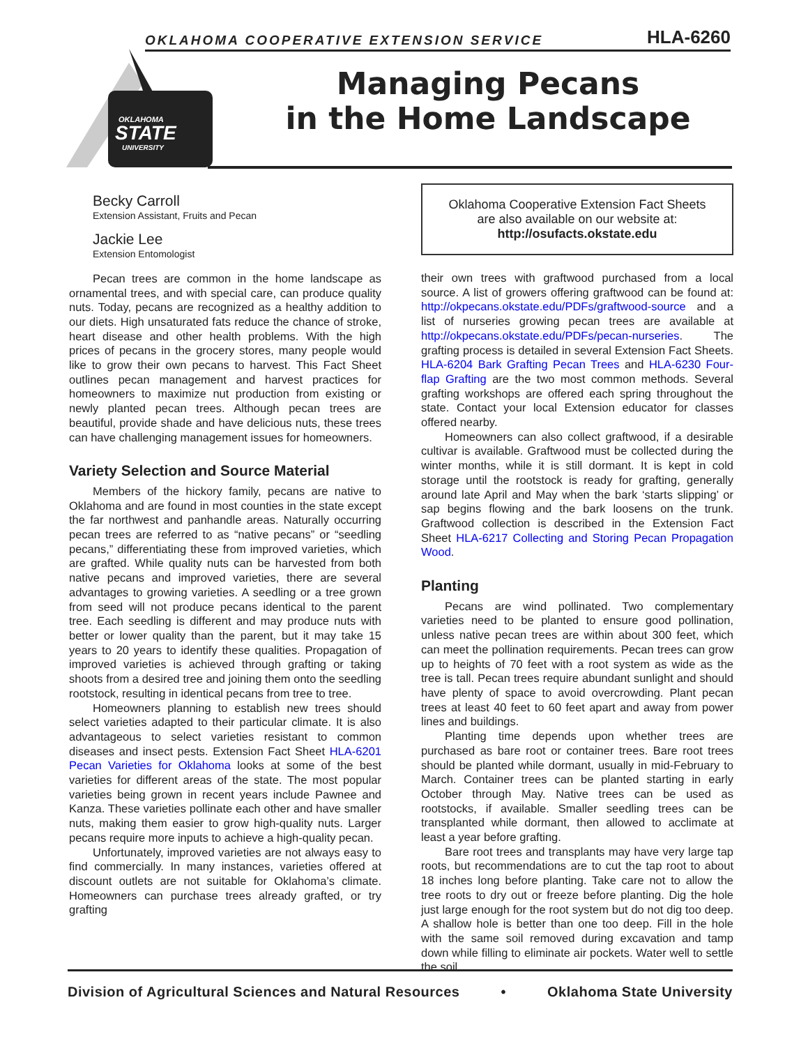OKLAHOMA COOPERATIVE EXTENSION SERVICE HLA-6260
OKLAHOMA
STATE
UNIVERSITY
Managing Pecans
in the Home Landscape
Becky Carroll
Extension Assistant, Fruits and Pecan
Jackie Lee
Extension Entomologist
Pecan trees are common in the home landscape as ornamental trees, and with special care, can produce quality nuts. Today, pecans are recognized as a healthy addition to our diets. High unsaturated fats reduce the chance of stroke, heart disease and other health problems. With the high prices of pecans in the grocery stores, many people would like to grow their own pecans to harvest. This Fact Sheet outlines pecan management and harvest practices for homeowners to maximize nut production from existing or newly planted pecan trees. Although pecan trees are beautiful, provide shade and have delicious nuts, these trees can have challenging management issues for homeowners.
Variety Selection and Source Material
Members of the hickory family, pecans are native to Oklahoma and are found in most counties in the state except the far northwest and panhandle areas. Naturally occurring pecan trees are referred to as “native pecans” or “seedling pecans,” differentiating these from improved varieties, which are grafted. While quality nuts can be harvested from both native pecans and improved varieties, there are several advantages to growing varieties. A seedling or a tree grown from seed will not produce pecans identical to the parent tree. Each seedling is different and may produce nuts with better or lower quality than the parent, but it may take 15 years to 20 years to identify these qualities. Propagation of improved varieties is achieved through grafting or taking shoots from a desired tree and joining them onto the seedling rootstock, resulting in identical pecans from tree to tree.
Homeowners planning to establish new trees should select varieties adapted to their particular climate. It is also advantageous to select varieties resistant to common diseases and insect pests. Extension Fact Sheet HLA-6201 Pecan Varieties for Oklahoma looks at some of the best varieties for different areas of the state. The most popular varieties being grown in recent years include Pawnee and Kanza. These varieties pollinate each other and have smaller nuts, making them easier to grow high-quality nuts. Larger pecans require more inputs to achieve a high-quality pecan.
Unfortunately, improved varieties are not always easy to find commercially. In many instances, varieties offered at discount outlets are not suitable for Oklahoma’s climate. Homeowners can purchase trees already grafted, or try grafting
Oklahoma Cooperative Extension Fact Sheets
are also available on our website at:
http://osufacts.okstate.edu
their own trees with graftwood purchased from a local source. A list of growers offering graftwood can be found at: http://okpecans.okstate.edu/PDFs/graftwood-source and a list of nurseries growing pecan trees are available at http://okpecans.okstate.edu/PDFs/pecan-nurseries. The grafting process is detailed in several Extension Fact Sheets. HLA-6204 Bark Grafting Pecan Trees and HLA-6230 Four-flap Grafting are the two most common methods. Several grafting workshops are offered each spring throughout the state. Contact your local Extension educator for classes offered nearby.
Homeowners can also collect graftwood, if a desirable cultivar is available. Graftwood must be collected during the winter months, while it is still dormant. It is kept in cold storage until the rootstock is ready for grafting, generally around late April and May when the bark ‘starts slipping’ or sap begins flowing and the bark loosens on the trunk. Graftwood collection is described in the Extension Fact Sheet HLA-6217 Collecting and Storing Pecan Propagation Wood.
Planting
Pecans are wind pollinated. Two complementary varieties need to be planted to ensure good pollination, unless native pecan trees are within about 300 feet, which can meet the pollination requirements. Pecan trees can grow up to heights of 70 feet with a root system as wide as the tree is tall. Pecan trees require abundant sunlight and should have plenty of space to avoid overcrowding. Plant pecan trees at least 40 feet to 60 feet apart and away from power lines and buildings.
Planting time depends upon whether trees are purchased as bare root or container trees. Bare root trees should be planted while dormant, usually in mid-February to March. Container trees can be planted starting in early October through May. Native trees can be used as rootstocks, if available. Smaller seedling trees can be transplanted while dormant, then allowed to acclimate at least a year before grafting.
Bare root trees and transplants may have very large tap roots, but recommendations are to cut the tap root to about 18 inches long before planting. Take care not to allow the tree roots to dry out or freeze before planting. Dig the hole just large enough for the root system but do not dig too deep. A shallow hole is better than one too deep. Fill in the hole with the same soil removed during excavation and tamp down while filling to eliminate air pockets. Water well to settle the soil.
Division of Agricultural Sciences and Natural Resources • Oklahoma State University